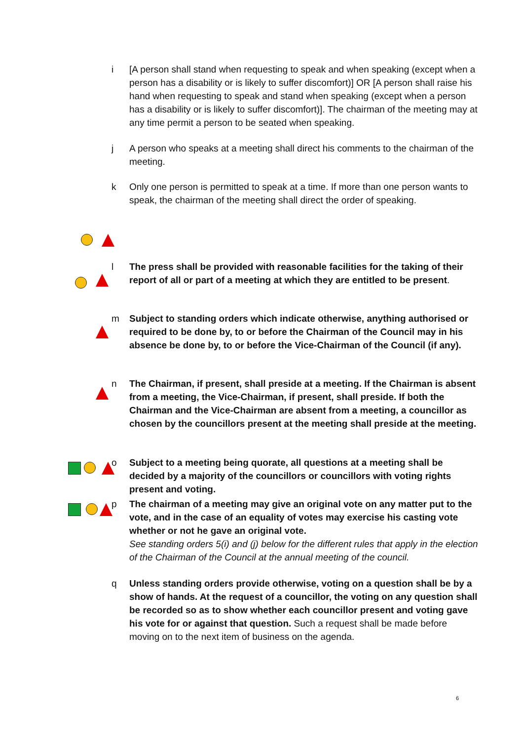i [A person shall stand when requesting to speak and when speaking (except when a person has a disability or is likely to suffer discomfort)] OR [A person shall raise his hand when requesting to speak and stand when speaking (except when a person has a disability or is likely to suffer discomfort)]. The chairman of the meeting may at any time permit a person to be seated when speaking.
j A person who speaks at a meeting shall direct his comments to the chairman of the meeting.
k Only one person is permitted to speak at a time. If more than one person wants to speak, the chairman of the meeting shall direct the order of speaking.
l The press shall be provided with reasonable facilities for the taking of their report of all or part of a meeting at which they are entitled to be present.
m Subject to standing orders which indicate otherwise, anything authorised or required to be done by, to or before the Chairman of the Council may in his absence be done by, to or before the Vice-Chairman of the Council (if any).
n The Chairman, if present, shall preside at a meeting. If the Chairman is absent from a meeting, the Vice-Chairman, if present, shall preside. If both the Chairman and the Vice-Chairman are absent from a meeting, a councillor as chosen by the councillors present at the meeting shall preside at the meeting.
o Subject to a meeting being quorate, all questions at a meeting shall be decided by a majority of the councillors or councillors with voting rights present and voting.
p The chairman of a meeting may give an original vote on any matter put to the vote, and in the case of an equality of votes may exercise his casting vote whether or not he gave an original vote.
See standing orders 5(i) and (j) below for the different rules that apply in the election of the Chairman of the Council at the annual meeting of the council.
q Unless standing orders provide otherwise, voting on a question shall be by a show of hands. At the request of a councillor, the voting on any question shall be recorded so as to show whether each councillor present and voting gave his vote for or against that question. Such a request shall be made before moving on to the next item of business on the agenda.
6